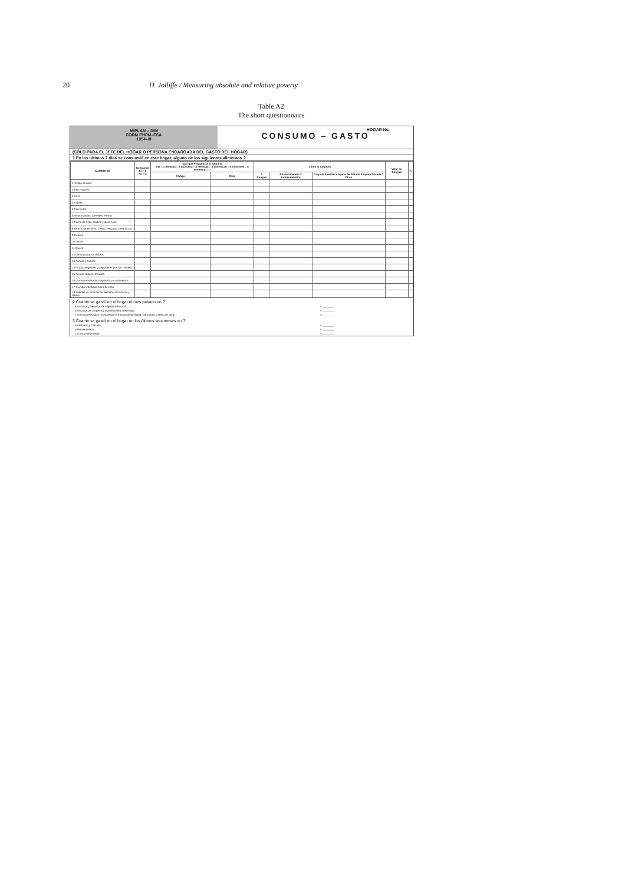20 D. Jolliffe / Measuring absolute and relative poverty
Table A2
The short questionnaire
MIPLAN – DIM
FORM EHPM–FSA
1994–III
CONSUMO – GASTO
HOGAR No.
(SOLO PARA EL JEFE DEL HOGAR O PERSONA ENCARGADA DEL GASTO DEL HOGAR)
1 En los ultimos 7 dias se consumió en este hogar, alguno de los siguientes alimentos ?
| ALIMENTOS | Consumió Si = 1 No = 2 | Con que Frecuencia lo adquirió Dia = 1 Semana = 2 quincena = 3 mensual = 4 bimensual = 5 trimestral = 6 semestral = 7 | | Cómo lo Adquirió | | | Valor de Compra | A |
| --- | --- | --- | --- | --- | --- | --- | --- | --- |
| | | Código | Cifra | 1 Compra | 2 Autoconsumo 3 Autosuministro | 4 Ayuda Familiar 5 Ayuda del Estado 6 Ayuda Privada 7 Otros | | |
| 1 Tortilla de Maiz | | | | | | | | |
| 2 Pan Frances | | | | | | | | |
| 3 Arroz | | | | | | | | |
| 4 Frijoles | | | | | | | | |
| 5 Pan Dulce | | | | | | | | |
| 6 Otras Harinas, Cereales, Pastas | | | | | | | | |
| 7 Carne de Pollo, Gallina y otras Aves | | | | | | | | |
| 8 Otras Carnes (Res, Cerdo, Pescado, y Mariscos) | | | | | | | | |
| 9 Huevos | | | | | | | | |
| 10 Leche | | | | | | | | |
| 11 Queso | | | | | | | | |
| 12 Otros productos lácteos | | | | | | | | |
| 13 Aceites y Grasas | | | | | | | | |
| 14 Frutas, Vegetales y Legumbres (Excluir Frijoles) | | | | | | | | |
| 15 Azucar, Dulces, Confites | | | | | | | | |
| 16 Comida envasada, preparada y condimentos | | | | | | | | |
| 17 Comida y Bebidas fuera de casa | | | | | | | | |
| 18 Bebidas no alcohólicas, Bebidas alcohólicas y tabaco | | | | | | | | |
2 Cuanto se gastó en el hogar el mes pasado en ?
a Artículos y Servicios de Higiene Personal ¢ ________
b Artículos de Limpieza y Mantenimiento del Hogar ¢ ________
c Transporte Público (Excluyendo el transporte de Salud, Educación y Mano de obra) ¢ ________
3 Cuanto se gastó en el hogar en los últimos seis meses en ?
a Vestuario y Calzado ¢ ________
b Mantenimiento ¢ ________
c Transporte Privado ¢ ________